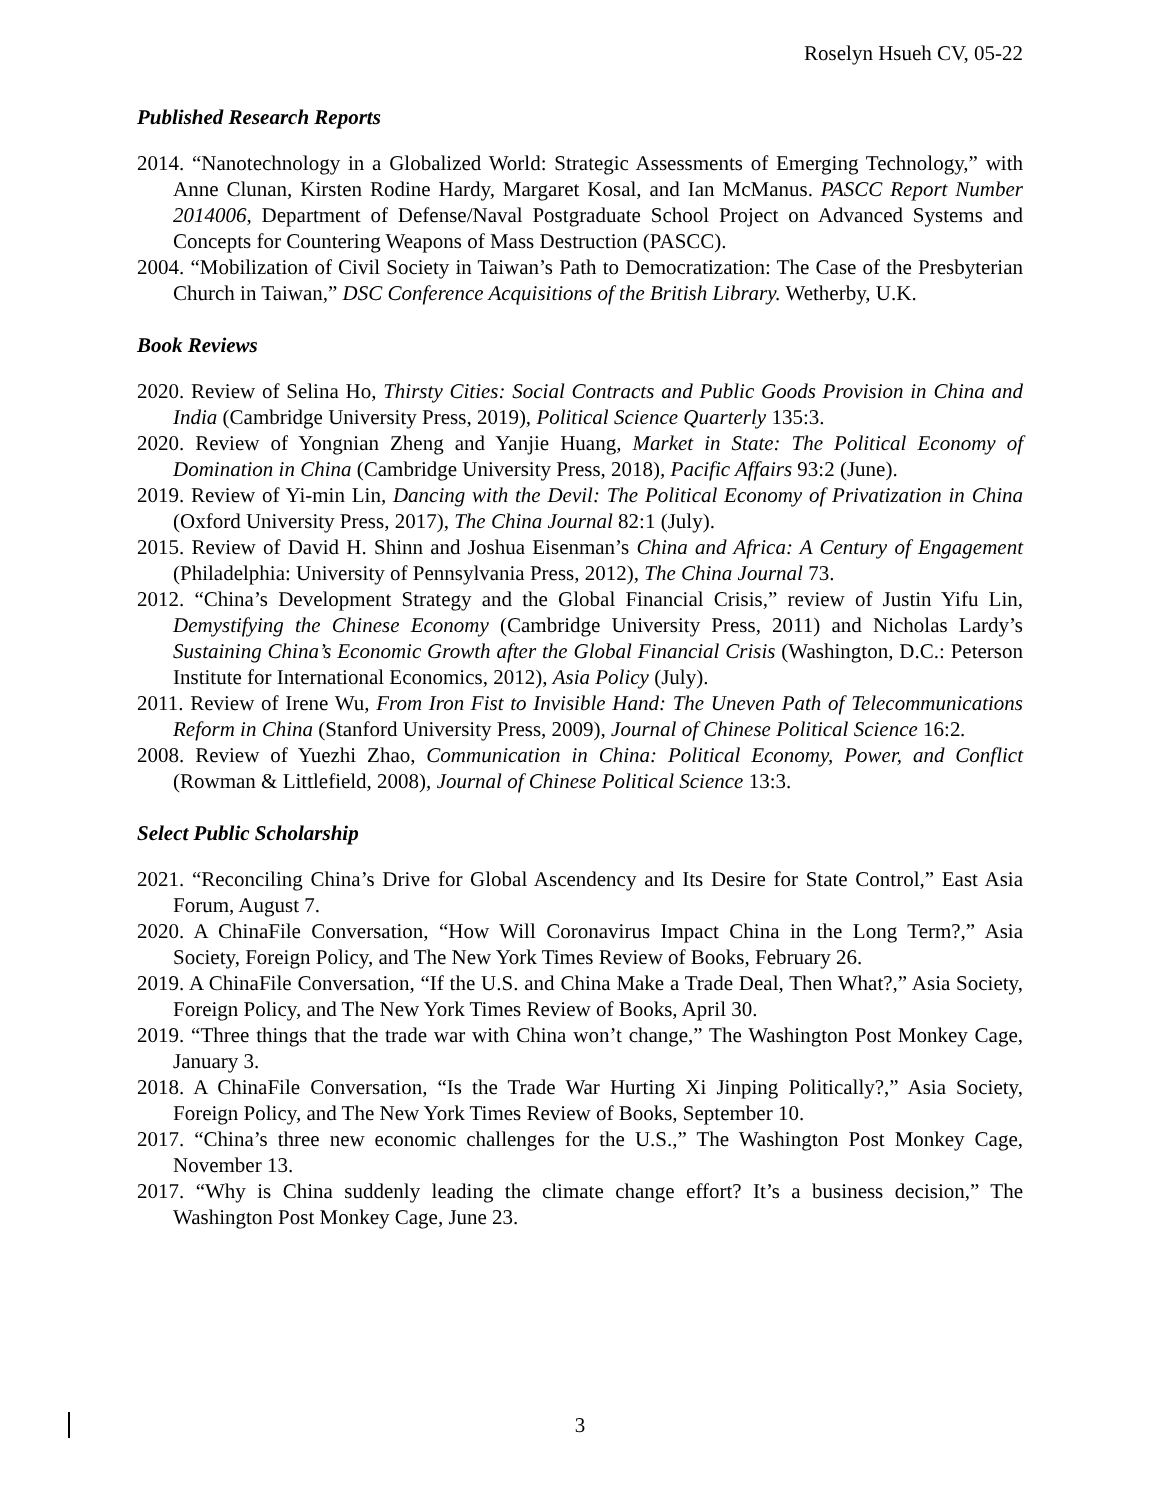Roselyn Hsueh CV, 05-22
Published Research Reports
2014. “Nanotechnology in a Globalized World: Strategic Assessments of Emerging Technology,” with Anne Clunan, Kirsten Rodine Hardy, Margaret Kosal, and Ian McManus. PASCC Report Number 2014006, Department of Defense/Naval Postgraduate School Project on Advanced Systems and Concepts for Countering Weapons of Mass Destruction (PASCC).
2004. “Mobilization of Civil Society in Taiwan’s Path to Democratization: The Case of the Presbyterian Church in Taiwan,” DSC Conference Acquisitions of the British Library. Wetherby, U.K.
Book Reviews
2020. Review of Selina Ho, Thirsty Cities: Social Contracts and Public Goods Provision in China and India (Cambridge University Press, 2019), Political Science Quarterly 135:3.
2020. Review of Yongnian Zheng and Yanjie Huang, Market in State: The Political Economy of Domination in China (Cambridge University Press, 2018), Pacific Affairs 93:2 (June).
2019. Review of Yi-min Lin, Dancing with the Devil: The Political Economy of Privatization in China (Oxford University Press, 2017), The China Journal 82:1 (July).
2015. Review of David H. Shinn and Joshua Eisenman’s China and Africa: A Century of Engagement (Philadelphia: University of Pennsylvania Press, 2012), The China Journal 73.
2012. “China’s Development Strategy and the Global Financial Crisis,” review of Justin Yifu Lin, Demystifying the Chinese Economy (Cambridge University Press, 2011) and Nicholas Lardy’s Sustaining China’s Economic Growth after the Global Financial Crisis (Washington, D.C.: Peterson Institute for International Economics, 2012), Asia Policy (July).
2011. Review of Irene Wu, From Iron Fist to Invisible Hand: The Uneven Path of Telecommunications Reform in China (Stanford University Press, 2009), Journal of Chinese Political Science 16:2.
2008. Review of Yuezhi Zhao, Communication in China: Political Economy, Power, and Conflict (Rowman & Littlefield, 2008), Journal of Chinese Political Science 13:3.
Select Public Scholarship
2021. “Reconciling China’s Drive for Global Ascendency and Its Desire for State Control,” East Asia Forum, August 7.
2020. A ChinaFile Conversation, “How Will Coronavirus Impact China in the Long Term?,” Asia Society, Foreign Policy, and The New York Times Review of Books, February 26.
2019. A ChinaFile Conversation, “If the U.S. and China Make a Trade Deal, Then What?,” Asia Society, Foreign Policy, and The New York Times Review of Books, April 30.
2019. “Three things that the trade war with China won’t change,” The Washington Post Monkey Cage, January 3.
2018. A ChinaFile Conversation, “Is the Trade War Hurting Xi Jinping Politically?,” Asia Society, Foreign Policy, and The New York Times Review of Books, September 10.
2017. “China’s three new economic challenges for the U.S.,” The Washington Post Monkey Cage, November 13.
2017. “Why is China suddenly leading the climate change effort? It’s a business decision,” The Washington Post Monkey Cage, June 23.
3